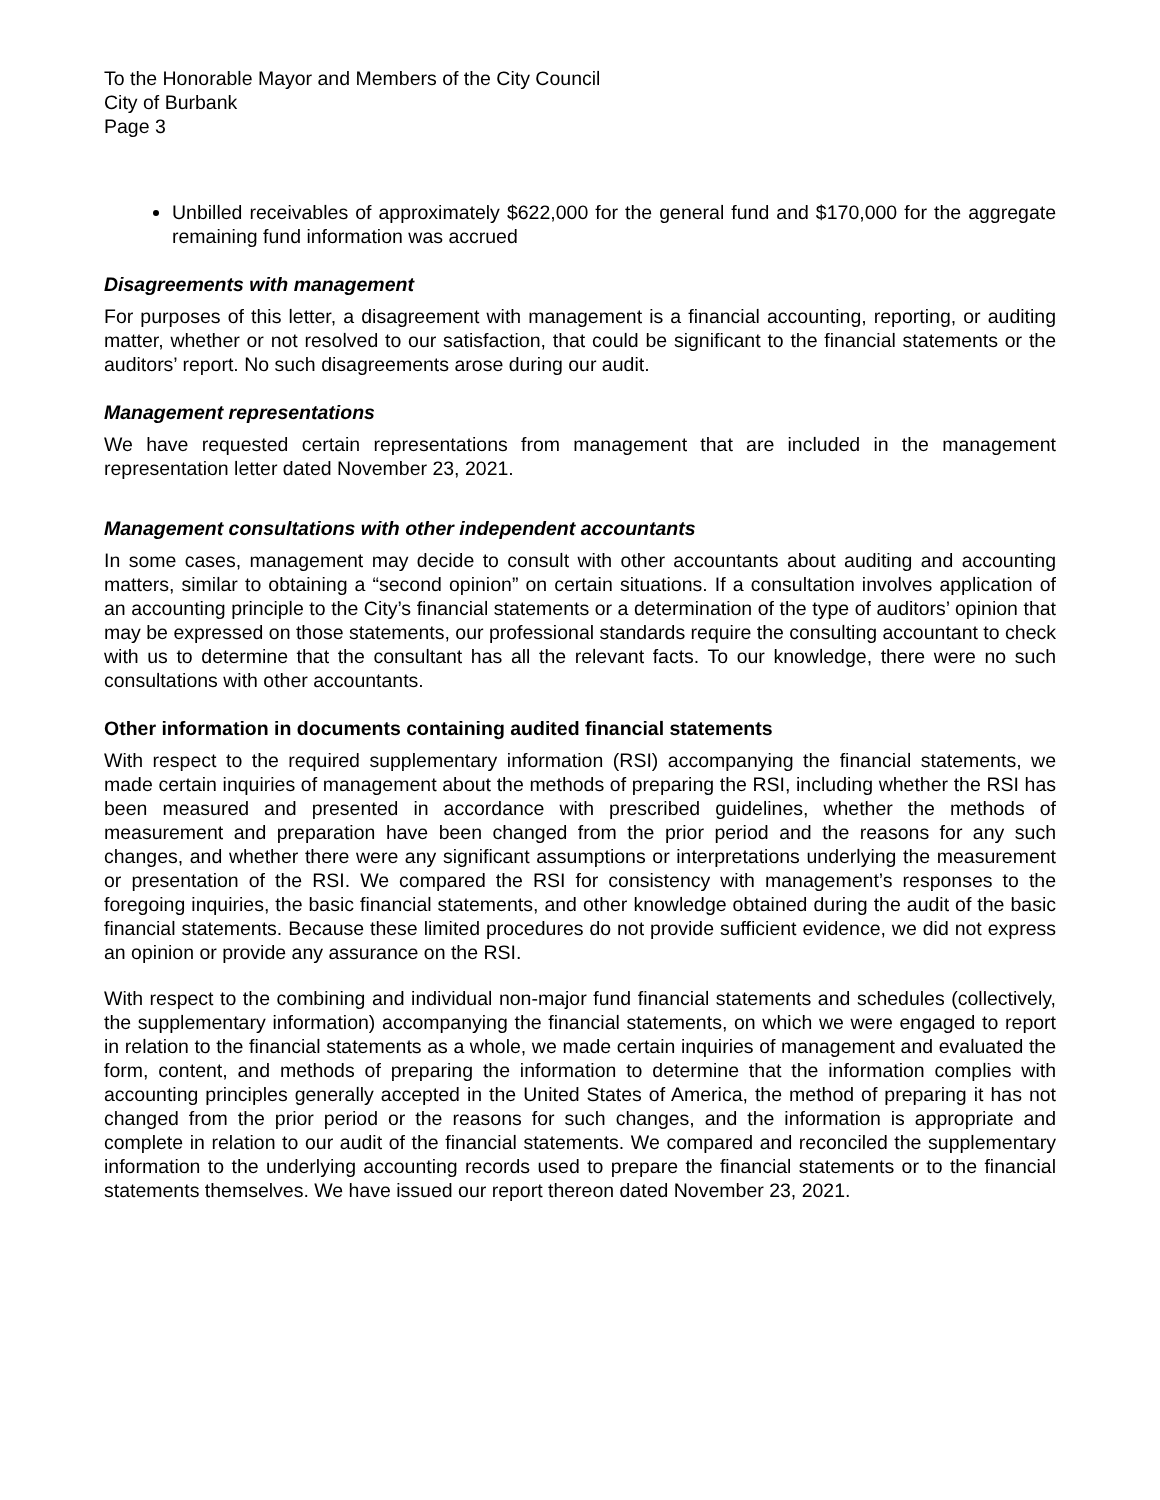To the Honorable Mayor and Members of the City Council
City of Burbank
Page 3
Unbilled receivables of approximately $622,000 for the general fund and $170,000 for the aggregate remaining fund information was accrued
Disagreements with management
For purposes of this letter, a disagreement with management is a financial accounting, reporting, or auditing matter, whether or not resolved to our satisfaction, that could be significant to the financial statements or the auditors’ report. No such disagreements arose during our audit.
Management representations
We have requested certain representations from management that are included in the management representation letter dated November 23, 2021.
Management consultations with other independent accountants
In some cases, management may decide to consult with other accountants about auditing and accounting matters, similar to obtaining a “second opinion” on certain situations. If a consultation involves application of an accounting principle to the City’s financial statements or a determination of the type of auditors’ opinion that may be expressed on those statements, our professional standards require the consulting accountant to check with us to determine that the consultant has all the relevant facts. To our knowledge, there were no such consultations with other accountants.
Other information in documents containing audited financial statements
With respect to the required supplementary information (RSI) accompanying the financial statements, we made certain inquiries of management about the methods of preparing the RSI, including whether the RSI has been measured and presented in accordance with prescribed guidelines, whether the methods of measurement and preparation have been changed from the prior period and the reasons for any such changes, and whether there were any significant assumptions or interpretations underlying the measurement or presentation of the RSI. We compared the RSI for consistency with management’s responses to the foregoing inquiries, the basic financial statements, and other knowledge obtained during the audit of the basic financial statements. Because these limited procedures do not provide sufficient evidence, we did not express an opinion or provide any assurance on the RSI.
With respect to the combining and individual non-major fund financial statements and schedules (collectively, the supplementary information) accompanying the financial statements, on which we were engaged to report in relation to the financial statements as a whole, we made certain inquiries of management and evaluated the form, content, and methods of preparing the information to determine that the information complies with accounting principles generally accepted in the United States of America, the method of preparing it has not changed from the prior period or the reasons for such changes, and the information is appropriate and complete in relation to our audit of the financial statements. We compared and reconciled the supplementary information to the underlying accounting records used to prepare the financial statements or to the financial statements themselves. We have issued our report thereon dated November 23, 2021.